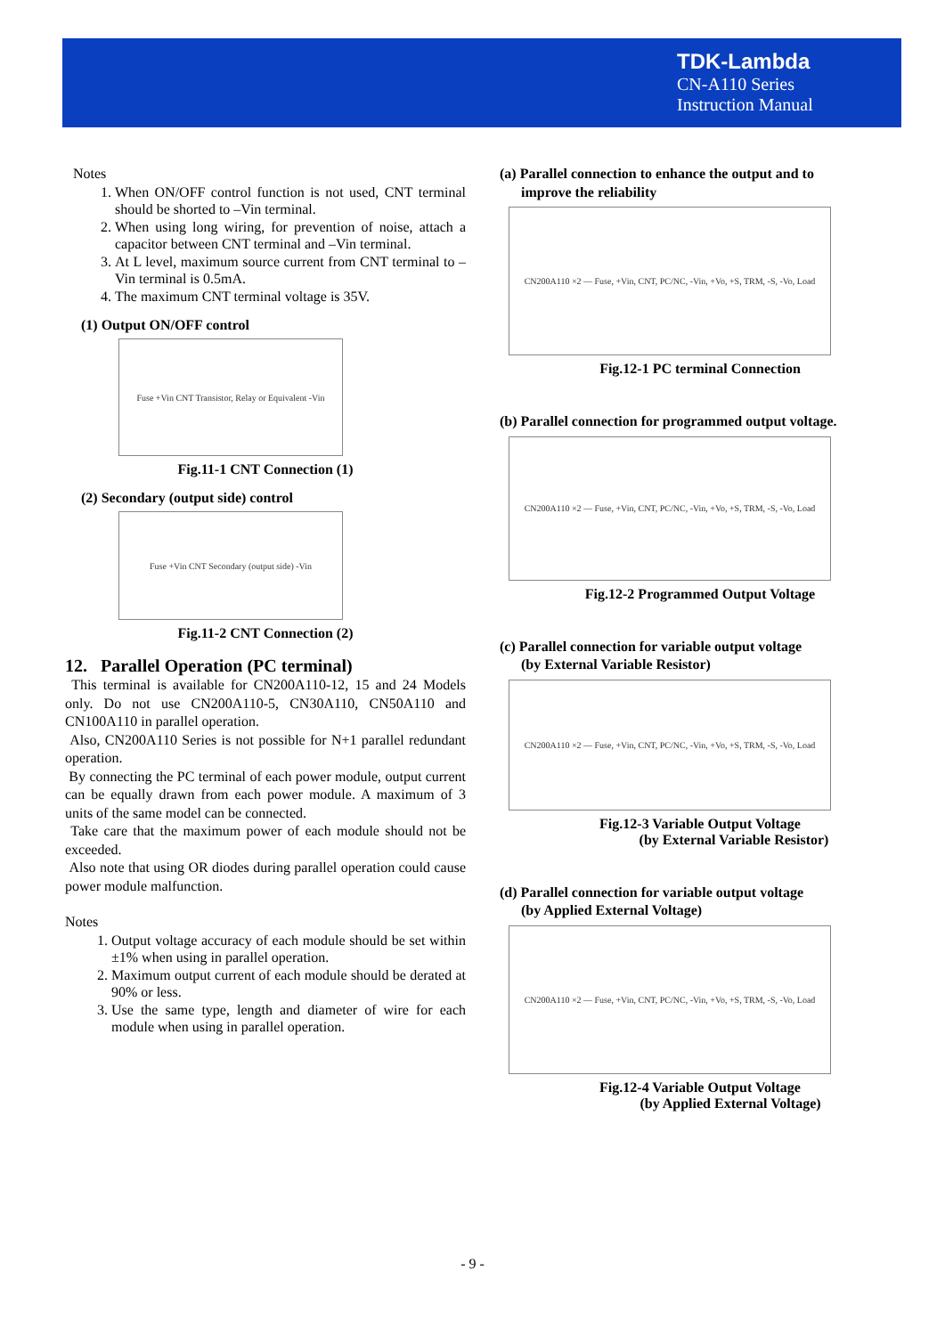TDK-Lambda
CN-A110 Series
Instruction Manual
Notes
1. When ON/OFF control function is not used, CNT terminal should be shorted to –Vin terminal.
2. When using long wiring, for prevention of noise, attach a capacitor between CNT terminal and –Vin terminal.
3. At L level, maximum source current from CNT terminal to –Vin terminal is 0.5mA.
4. The maximum CNT terminal voltage is 35V.
(1) Output ON/OFF control
Fuse +Vin CNT Transistor, Relay or Equivalent -Vin
Fig.11-1 CNT Connection (1)
(2) Secondary (output side) control
Fuse +Vin CNT Secondary (output side) -Vin
Fig.11-2 CNT Connection (2)
12. Parallel Operation (PC terminal)
This terminal is available for CN200A110-12, 15 and 24 Models only. Do not use CN200A110-5, CN30A110, CN50A110 and CN100A110 in parallel operation.
Also, CN200A110 Series is not possible for N+1 parallel redundant operation.
By connecting the PC terminal of each power module, output current can be equally drawn from each power module. A maximum of 3 units of the same model can be connected.
Take care that the maximum power of each module should not be exceeded.
Also note that using OR diodes during parallel operation could cause power module malfunction.
Notes
1. Output voltage accuracy of each module should be set within ±1% when using in parallel operation.
2. Maximum output current of each module should be derated at 90% or less.
3. Use the same type, length and diameter of wire for each module when using in parallel operation.
(a) Parallel connection to enhance the output and to
improve the reliability
CN200A110 ×2 — Fuse, +Vin, CNT, PC/NC, -Vin, +Vo, +S, TRM, -S, -Vo, Load
Fig.12-1 PC terminal Connection
(b) Parallel connection for programmed output voltage.
CN200A110 ×2 — Fuse, +Vin, CNT, PC/NC, -Vin, +Vo, +S, TRM, -S, -Vo, Load
Fig.12-2 Programmed Output Voltage
(c) Parallel connection for variable output voltage
(by External Variable Resistor)
CN200A110 ×2 — Fuse, +Vin, CNT, PC/NC, -Vin, +Vo, +S, TRM, -S, -Vo, Load
Fig.12-3 Variable Output Voltage
(by External Variable Resistor)
(d) Parallel connection for variable output voltage
(by Applied External Voltage)
CN200A110 ×2 — Fuse, +Vin, CNT, PC/NC, -Vin, +Vo, +S, TRM, -S, -Vo, Load
Fig.12-4 Variable Output Voltage
(by Applied External Voltage)
- 9 -